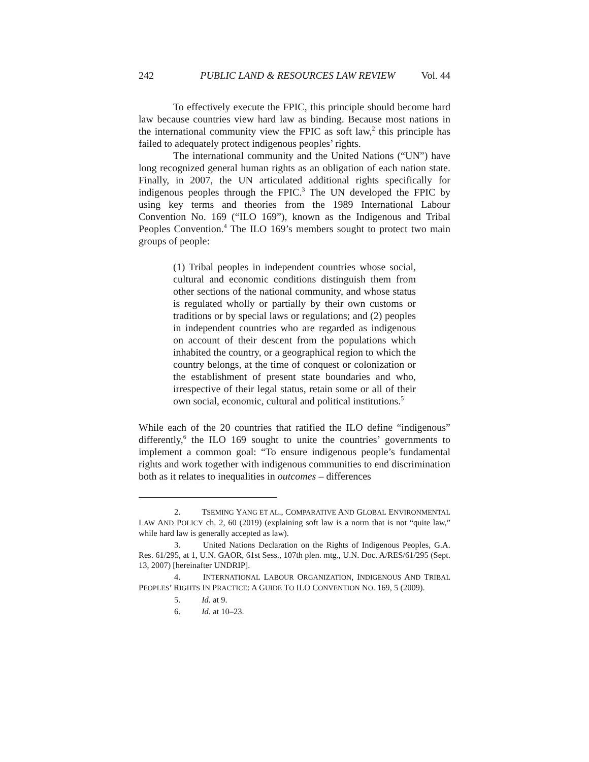242 PUBLIC LAND & RESOURCES LAW REVIEW Vol. 44
To effectively execute the FPIC, this principle should become hard law because countries view hard law as binding. Because most nations in the international community view the FPIC as soft law,<sup>2</sup> this principle has failed to adequately protect indigenous peoples’ rights.
The international community and the United Nations (“UN”) have long recognized general human rights as an obligation of each nation state. Finally, in 2007, the UN articulated additional rights specifically for indigenous peoples through the FPIC.<sup>3</sup> The UN developed the FPIC by using key terms and theories from the 1989 International Labour Convention No. 169 (“ILO 169”), known as the Indigenous and Tribal Peoples Convention.<sup>4</sup> The ILO 169’s members sought to protect two main groups of people:
(1) Tribal peoples in independent countries whose social, cultural and economic conditions distinguish them from other sections of the national community, and whose status is regulated wholly or partially by their own customs or traditions or by special laws or regulations; and (2) peoples in independent countries who are regarded as indigenous on account of their descent from the populations which inhabited the country, or a geographical region to which the country belongs, at the time of conquest or colonization or the establishment of present state boundaries and who, irrespective of their legal status, retain some or all of their own social, economic, cultural and political institutions.<sup>5</sup>
While each of the 20 countries that ratified the ILO define “indigenous” differently,<sup>6</sup> the ILO 169 sought to unite the countries’ governments to implement a common goal: “To ensure indigenous people’s fundamental rights and work together with indigenous communities to end discrimination both as it relates to inequalities in outcomes – differences
2. TSEMING YANG ET AL., COMPARATIVE AND GLOBAL ENVIRONMENTAL LAW AND POLICY ch. 2, 60 (2019) (explaining soft law is a norm that is not “quite law,” while hard law is generally accepted as law).
3. United Nations Declaration on the Rights of Indigenous Peoples, G.A. Res. 61/295, at 1, U.N. GAOR, 61st Sess., 107th plen. mtg., U.N. Doc. A/RES/61/295 (Sept. 13, 2007) [hereinafter UNDRIP].
4. INTERNATIONAL LABOUR ORGANIZATION, INDIGENOUS AND TRIBAL PEOPLES’ RIGHTS IN PRACTICE: A GUIDE TO ILO CONVENTION NO. 169, 5 (2009).
5. Id. at 9.
6. Id. at 10–23.